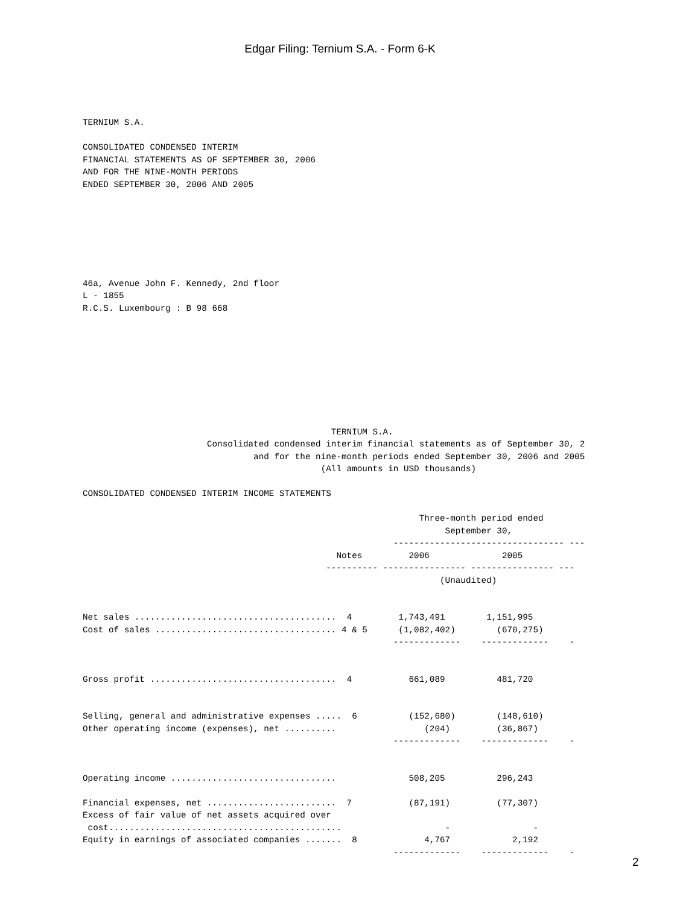Edgar Filing: Ternium S.A. - Form 6-K
TERNIUM S.A.

CONSOLIDATED CONDENSED INTERIM
FINANCIAL STATEMENTS AS OF SEPTEMBER 30, 2006
AND FOR THE NINE-MONTH PERIODS
ENDED SEPTEMBER 30, 2006 AND 2005







46a, Avenue John F. Kennedy, 2nd floor
L - 1855
R.C.S. Luxembourg : B 98 668









                                                TERNIUM S.A.
                        Consolidated condensed interim financial statements as of September 30, 2
                                 and for the nine-month periods ended September 30, 2006 and 2005
                                              (All amounts in USD thousands)

CONSOLIDATED CONDENSED INTERIM INCOME STATEMENTS

                                                                 Three-month period ended
                                                                      September 30,
                                                            --------------------------------- ---
                                                 Notes         2006              2005
                                               ---------- ---------------- ---------------- ---
                                                                     (Unaudited)


Net sales .......................................  4         1,743,491        1,151,995
Cost of sales ................................... 4 & 5      (1,082,402)        (670,275)
                                                            -------------    -------------    -


Gross profit ....................................  4           661,089          481,720


Selling, general and administrative expenses .....  6          (152,680)        (148,610)
Other operating income (expenses), net ..........                 (204)         (36,867)
                                                            -------------    -------------    -


Operating income ................................              508,205          296,243

Financial expenses, net .........................  7           (87,191)         (77,307)
Excess of fair value of net assets acquired over
 cost.............................................                    -                -
Equity in earnings of associated companies .......  8             4,767            2,192
                                                            -------------    -------------    -
2